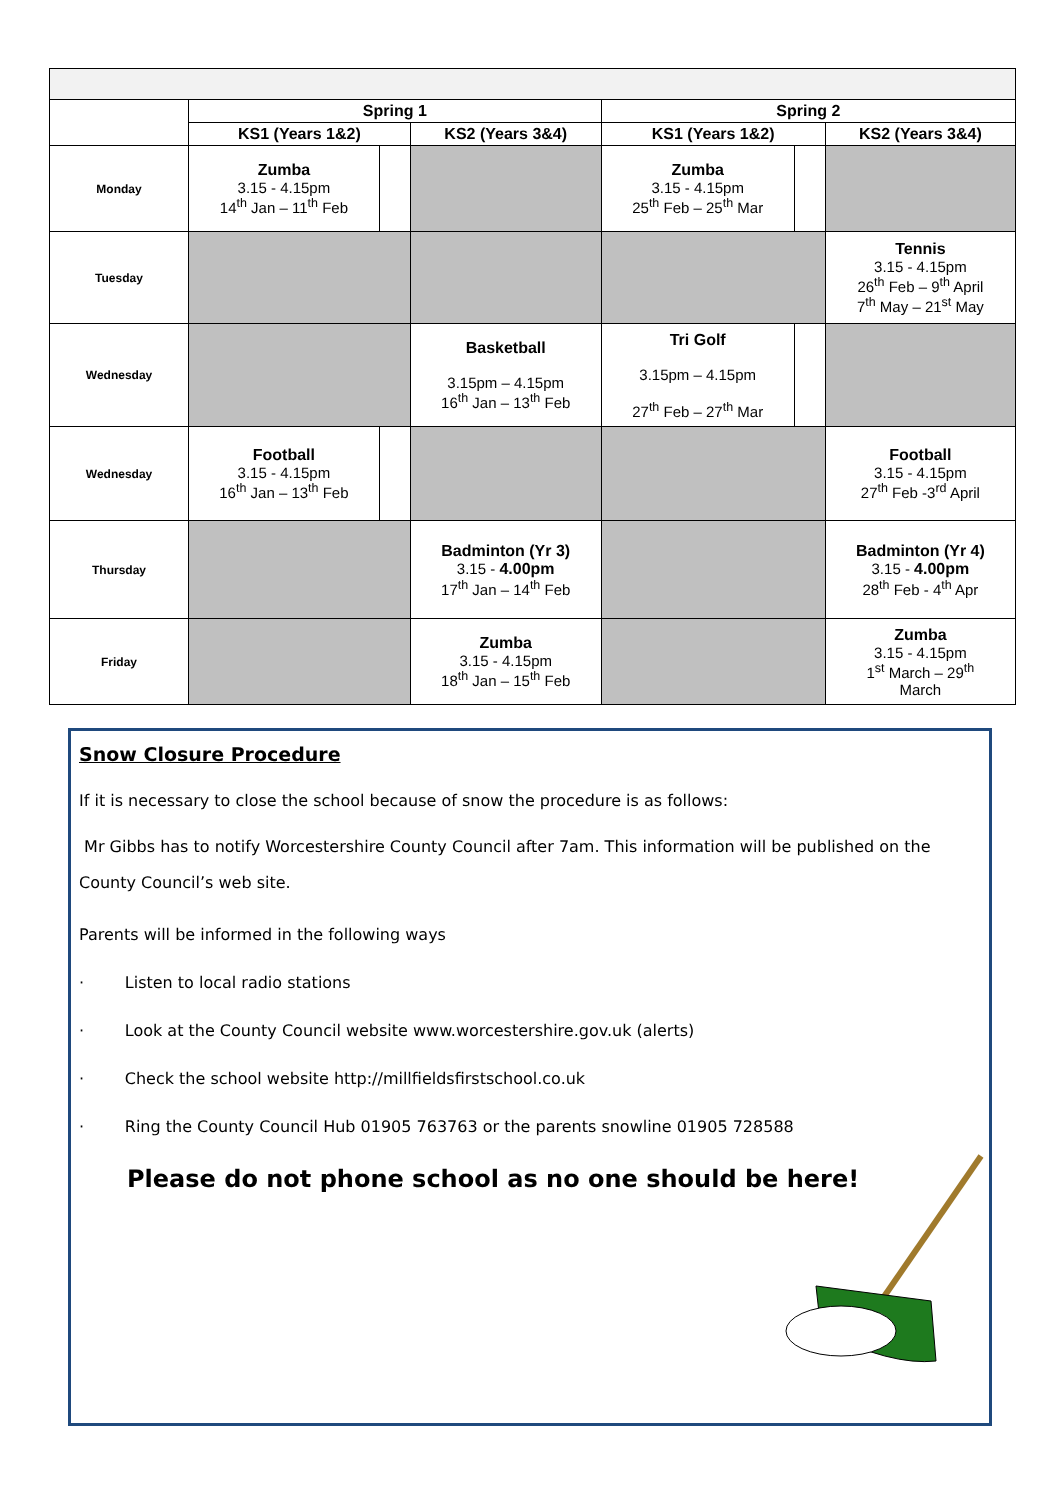| | Spring 1 | | | Spring 2 | | |
| | KS1 (Years 1&2) | | KS2 (Years 3&4) | KS1 (Years 1&2) | | KS2 (Years 3&4) |
| Monday | Zumba 3.15 - 4.15pm 14<sup>th</sup> Jan – 11<sup>th</sup> Feb | | | Zumba 3.15 - 4.15pm 25<sup>th</sup> Feb – 25<sup>th</sup> Mar | | |
| Tuesday | | | | | | Tennis 3.15 - 4.15pm 26<sup>th</sup> Feb – 9<sup>th</sup> April 7<sup>th</sup> May – 21<sup>st</sup> May |
| Wednesday | | | Basketball 3.15pm – 4.15pm 16<sup>th</sup> Jan – 13<sup>th</sup> Feb | Tri Golf 3.15pm – 4.15pm 27<sup>th</sup> Feb – 27<sup>th</sup> Mar | | |
| Wednesday | Football 3.15 - 4.15pm 16<sup>th</sup> Jan – 13<sup>th</sup> Feb | | | | | Football 3.15 - 4.15pm 27<sup>th</sup> Feb -3<sup>rd</sup> April |
| Thursday | | | Badminton (Yr 3) 3.15 - 4.00pm 17<sup>th</sup> Jan – 14<sup>th</sup> Feb | | | Badminton (Yr 4) 3.15 - 4.00pm 28<sup>th</sup> Feb - 4<sup>th</sup> Apr |
| Friday | | | Zumba 3.15 - 4.15pm 18<sup>th</sup> Jan – 15<sup>th</sup> Feb | | | Zumba 3.15 - 4.15pm 1<sup>st</sup> March – 29<sup>th</sup> March |
Snow Closure Procedure
If it is necessary to close the school because of snow the procedure is as follows:
Mr Gibbs has to notify Worcestershire County Council after 7am. This information will be published on the County Council’s web site.
Parents will be informed in the following ways
· Listen to local radio stations
· Look at the County Council website www.worcestershire.gov.uk (alerts)
· Check the school website http://millfieldsfirstschool.co.uk
· Ring the County Council Hub 01905 763763 or the parents snowline 01905 728588
Please do not phone school as no one should be here!